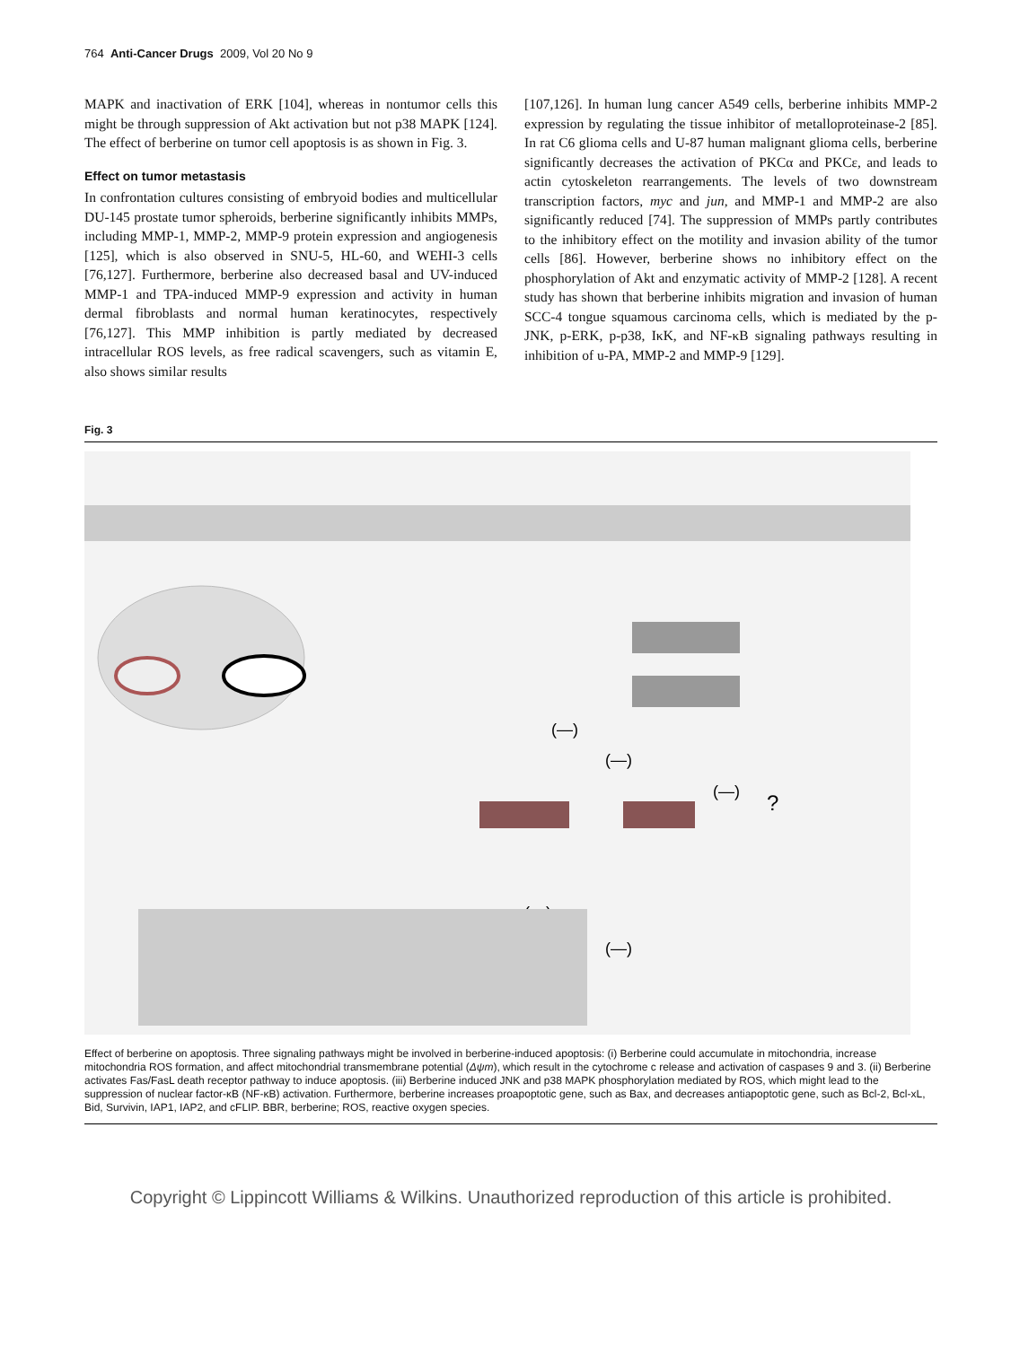764 Anti-Cancer Drugs 2009, Vol 20 No 9
MAPK and inactivation of ERK [104], whereas in nontumor cells this might be through suppression of Akt activation but not p38 MAPK [124]. The effect of berberine on tumor cell apoptosis is as shown in Fig. 3.
Effect on tumor metastasis
In confrontation cultures consisting of embryoid bodies and multicellular DU-145 prostate tumor spheroids, berberine significantly inhibits MMPs, including MMP-1, MMP-2, MMP-9 protein expression and angiogenesis [125], which is also observed in SNU-5, HL-60, and WEHI-3 cells [76,127]. Furthermore, berberine also decreased basal and UV-induced MMP-1 and TPA-induced MMP-9 expression and activity in human dermal fibroblasts and normal human keratinocytes, respectively [76,127]. This MMP inhibition is partly mediated by decreased intracellular ROS levels, as free radical scavengers, such as vitamin E, also shows similar results
[107,126]. In human lung cancer A549 cells, berberine inhibits MMP-2 expression by regulating the tissue inhibitor of metalloproteinase-2 [85]. In rat C6 glioma cells and U-87 human malignant glioma cells, berberine significantly decreases the activation of PKCα and PKCε, and leads to actin cytoskeleton rearrangements. The levels of two downstream transcription factors, myc and jun, and MMP-1 and MMP-2 are also significantly reduced [74]. The suppression of MMPs partly contributes to the inhibitory effect on the motility and invasion ability of the tumor cells [86]. However, berberine shows no inhibitory effect on the phosphorylation of Akt and enzymatic activity of MMP-2 [128]. A recent study has shown that berberine inhibits migration and invasion of human SCC-4 tongue squamous carcinoma cells, which is mediated by the p-JNK, p-ERK, p-p38, IκK, and NF-κB signaling pathways resulting in inhibition of u-PA, MMP-2 and MMP-9 [129].
Fig. 3
(—)
(—)
(—)
?
(—)
(—)
Effect of berberine on apoptosis. Three signaling pathways might be involved in berberine-induced apoptosis: (i) Berberine could accumulate in mitochondria, increase mitochondria ROS formation, and affect mitochondrial transmembrane potential (Δψm), which result in the cytochrome c release and activation of caspases 9 and 3. (ii) Berberine activates Fas/FasL death receptor pathway to induce apoptosis. (iii) Berberine induced JNK and p38 MAPK phosphorylation mediated by ROS, which might lead to the suppression of nuclear factor-κB (NF-κB) activation. Furthermore, berberine increases proapoptotic gene, such as Bax, and decreases antiapoptotic gene, such as Bcl-2, Bcl-xL, Bid, Survivin, IAP1, IAP2, and cFLIP. BBR, berberine; ROS, reactive oxygen species.
Copyright © Lippincott Williams & Wilkins. Unauthorized reproduction of this article is prohibited.